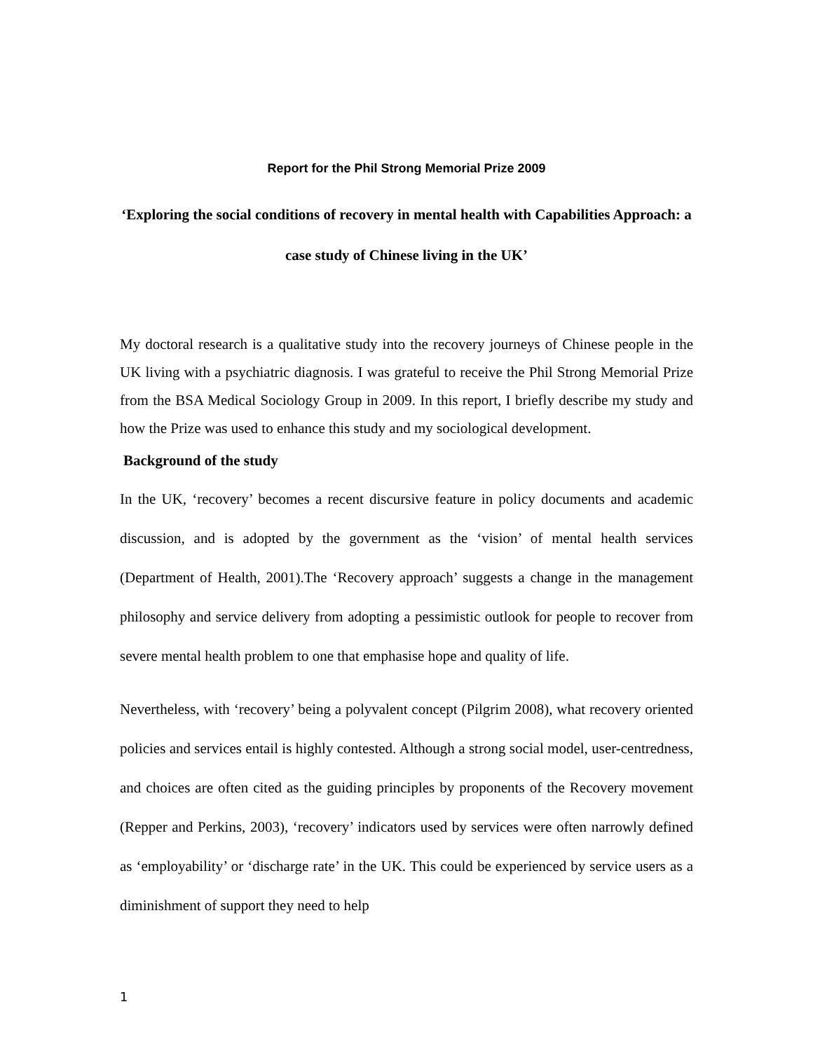Report for the Phil Strong Memorial Prize 2009
‘Exploring the social conditions of recovery in mental health with Capabilities Approach: a case study of Chinese living in the UK’
My doctoral research is a qualitative study into the recovery journeys of Chinese people in the UK living with a psychiatric diagnosis. I was grateful to receive the Phil Strong Memorial Prize from the BSA Medical Sociology Group in 2009. In this report, I briefly describe my study and how the Prize was used to enhance this study and my sociological development.
Background of the study
In the UK, ‘recovery’ becomes a recent discursive feature in policy documents and academic discussion, and is adopted by the government as the ‘vision’ of mental health services (Department of Health, 2001).The ‘Recovery approach’ suggests a change in the management philosophy and service delivery from adopting a pessimistic outlook for people to recover from severe mental health problem to one that emphasise hope and quality of life.
Nevertheless, with ‘recovery’ being a polyvalent concept (Pilgrim 2008), what recovery oriented policies and services entail is highly contested. Although a strong social model, user-centredness, and choices are often cited as the guiding principles by proponents of the Recovery movement (Repper and Perkins, 2003), ‘recovery’ indicators used by services were often narrowly defined as ‘employability’ or ‘discharge rate’ in the UK. This could be experienced by service users as a diminishment of support they need to help
1